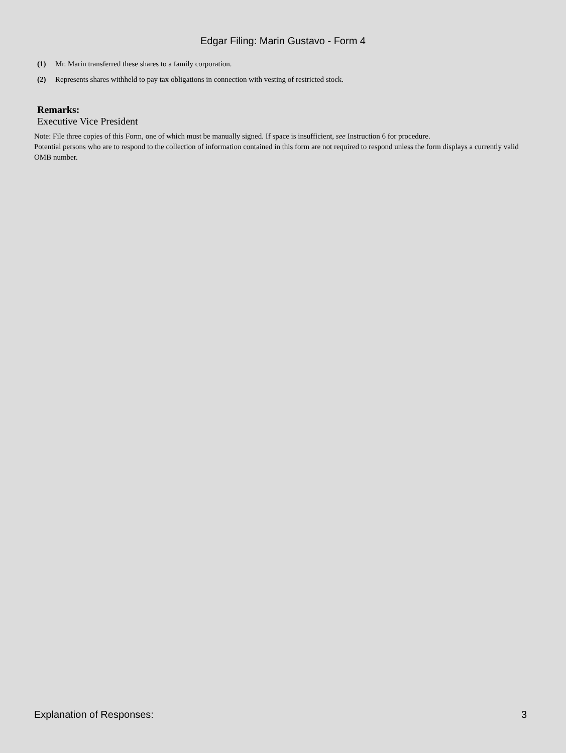Edgar Filing: Marin Gustavo - Form 4
(1) Mr. Marin transferred these shares to a family corporation.
(2) Represents shares withheld to pay tax obligations in connection with vesting of restricted stock.
Remarks:
Executive Vice President
Note: File three copies of this Form, one of which must be manually signed. If space is insufficient, see Instruction 6 for procedure.
Potential persons who are to respond to the collection of information contained in this form are not required to respond unless the form displays a currently valid OMB number.
Explanation of Responses: 3